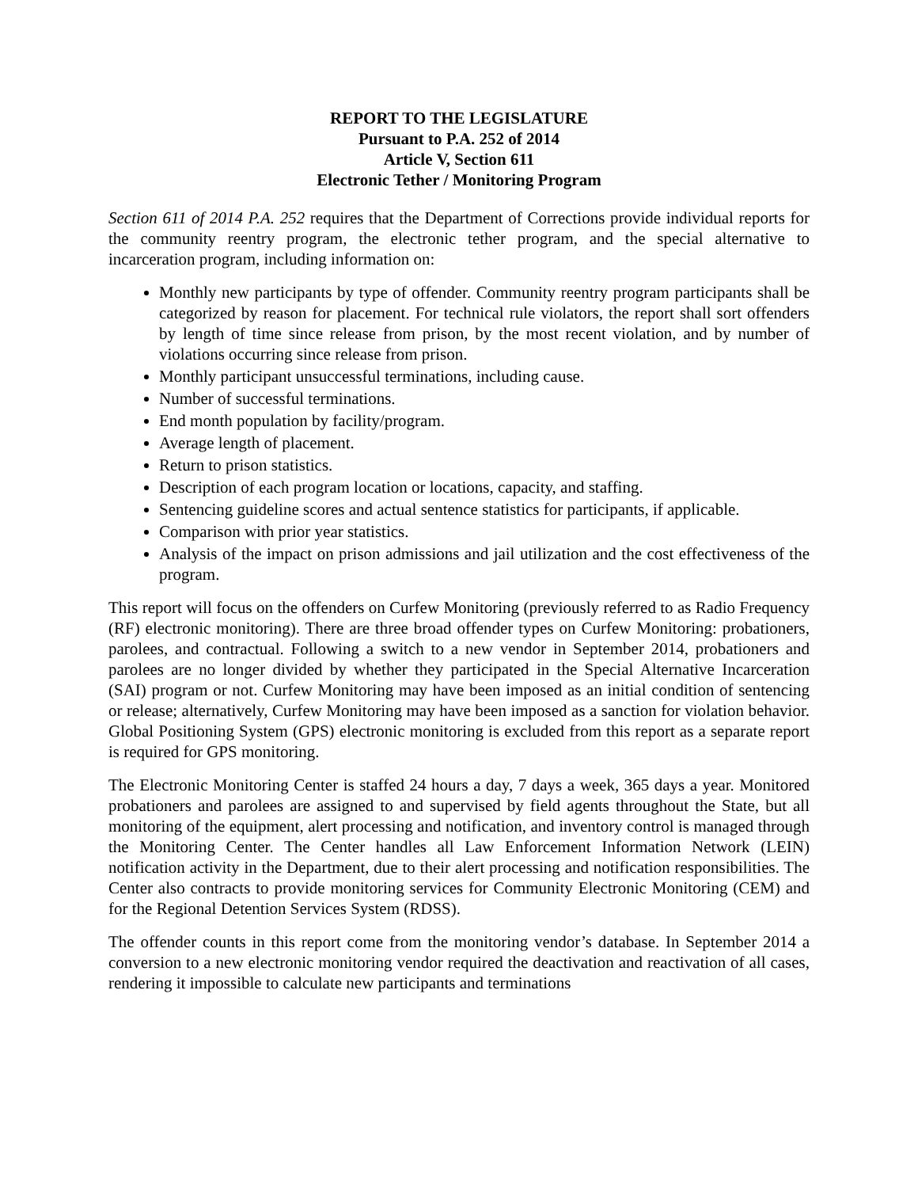REPORT TO THE LEGISLATURE
Pursuant to P.A. 252 of 2014
Article V, Section 611
Electronic Tether / Monitoring Program
Section 611 of 2014 P.A. 252 requires that the Department of Corrections provide individual reports for the community reentry program, the electronic tether program, and the special alternative to incarceration program, including information on:
Monthly new participants by type of offender. Community reentry program participants shall be categorized by reason for placement. For technical rule violators, the report shall sort offenders by length of time since release from prison, by the most recent violation, and by number of violations occurring since release from prison.
Monthly participant unsuccessful terminations, including cause.
Number of successful terminations.
End month population by facility/program.
Average length of placement.
Return to prison statistics.
Description of each program location or locations, capacity, and staffing.
Sentencing guideline scores and actual sentence statistics for participants, if applicable.
Comparison with prior year statistics.
Analysis of the impact on prison admissions and jail utilization and the cost effectiveness of the program.
This report will focus on the offenders on Curfew Monitoring (previously referred to as Radio Frequency (RF) electronic monitoring). There are three broad offender types on Curfew Monitoring: probationers, parolees, and contractual. Following a switch to a new vendor in September 2014, probationers and parolees are no longer divided by whether they participated in the Special Alternative Incarceration (SAI) program or not. Curfew Monitoring may have been imposed as an initial condition of sentencing or release; alternatively, Curfew Monitoring may have been imposed as a sanction for violation behavior. Global Positioning System (GPS) electronic monitoring is excluded from this report as a separate report is required for GPS monitoring.
The Electronic Monitoring Center is staffed 24 hours a day, 7 days a week, 365 days a year. Monitored probationers and parolees are assigned to and supervised by field agents throughout the State, but all monitoring of the equipment, alert processing and notification, and inventory control is managed through the Monitoring Center. The Center handles all Law Enforcement Information Network (LEIN) notification activity in the Department, due to their alert processing and notification responsibilities. The Center also contracts to provide monitoring services for Community Electronic Monitoring (CEM) and for the Regional Detention Services System (RDSS).
The offender counts in this report come from the monitoring vendor’s database. In September 2014 a conversion to a new electronic monitoring vendor required the deactivation and reactivation of all cases, rendering it impossible to calculate new participants and terminations